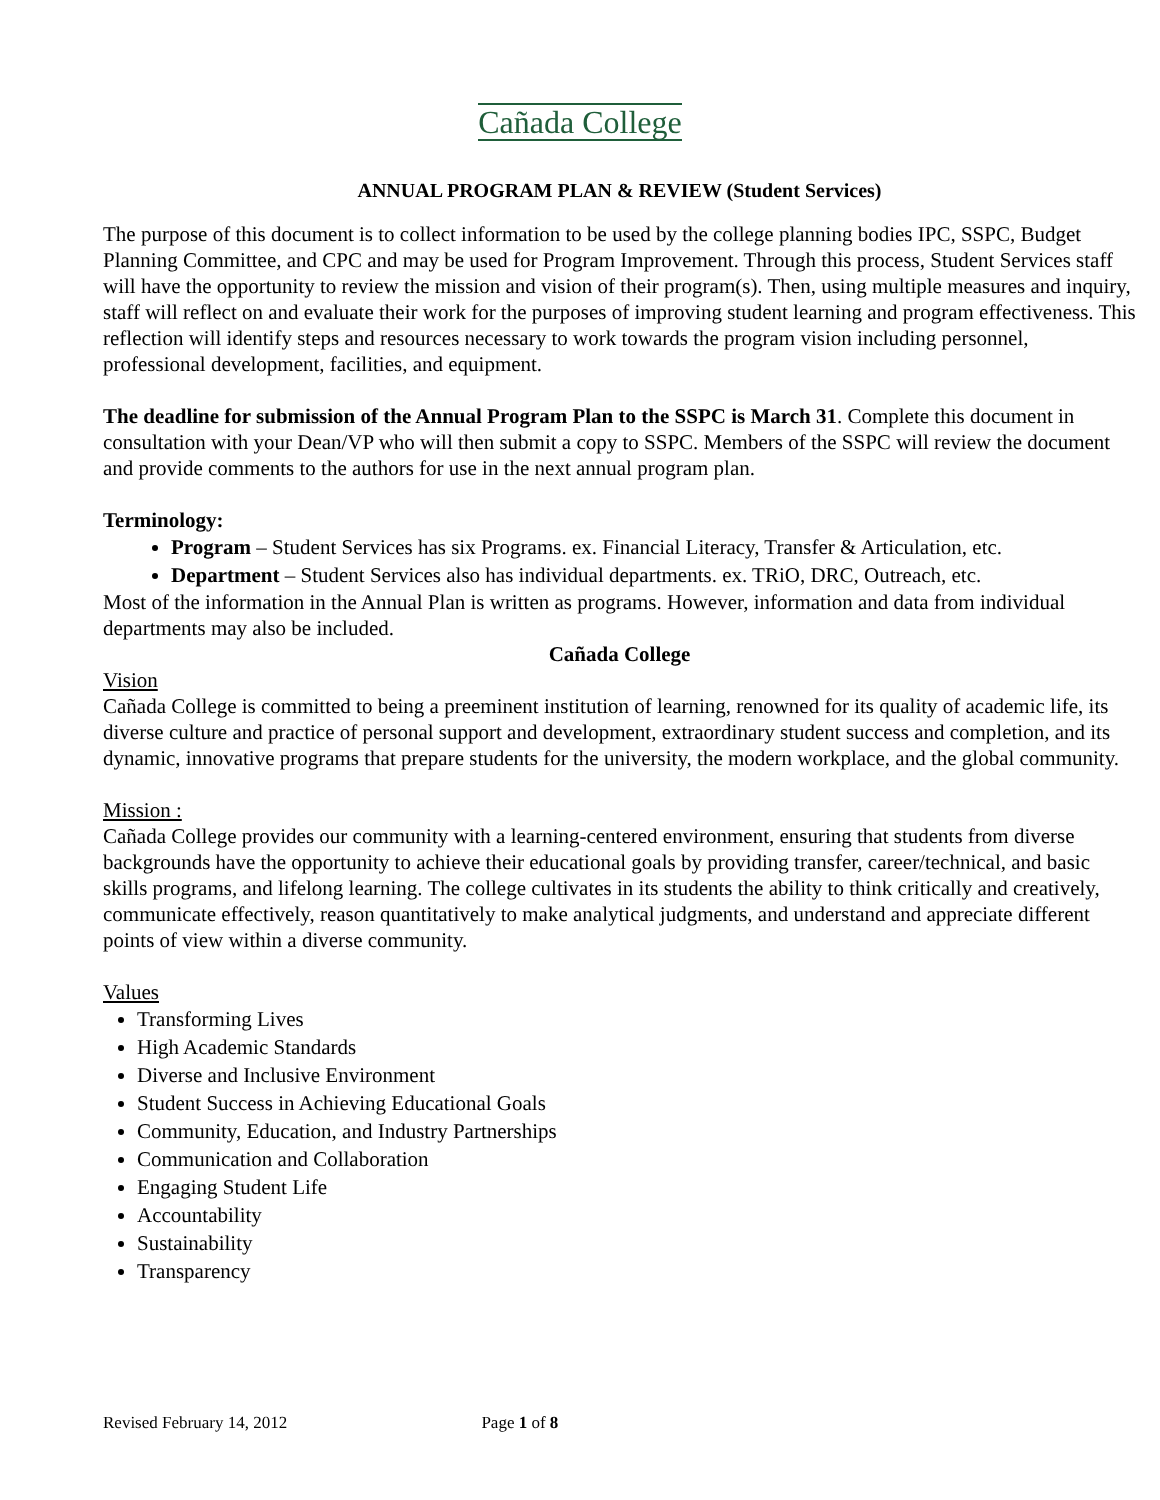Cañada College
ANNUAL PROGRAM PLAN & REVIEW (Student Services)
The purpose of this document is to collect information to be used by the college planning bodies IPC, SSPC, Budget Planning Committee, and CPC and may be used for Program Improvement. Through this process, Student Services staff will have the opportunity to review the mission and vision of their program(s). Then, using multiple measures and inquiry, staff will reflect on and evaluate their work for the purposes of improving student learning and program effectiveness. This reflection will identify steps and resources necessary to work towards the program vision including personnel, professional development, facilities, and equipment.
The deadline for submission of the Annual Program Plan to the SSPC is March 31. Complete this document in consultation with your Dean/VP who will then submit a copy to SSPC. Members of the SSPC will review the document and provide comments to the authors for use in the next annual program plan.
Terminology:
Program – Student Services has six Programs. ex. Financial Literacy, Transfer & Articulation, etc.
Department – Student Services also has individual departments. ex. TRiO, DRC, Outreach, etc.
Most of the information in the Annual Plan is written as programs. However, information and data from individual departments may also be included.
Cañada College
Vision
Cañada College is committed to being a preeminent institution of learning, renowned for its quality of academic life, its diverse culture and practice of personal support and development, extraordinary student success and completion, and its dynamic, innovative programs that prepare students for the university, the modern workplace, and the global community.
Mission :
Cañada College provides our community with a learning-centered environment, ensuring that students from diverse backgrounds have the opportunity to achieve their educational goals by providing transfer, career/technical, and basic skills programs, and lifelong learning. The college cultivates in its students the ability to think critically and creatively, communicate effectively, reason quantitatively to make analytical judgments, and understand and appreciate different points of view within a diverse community.
Values
Transforming Lives
High Academic Standards
Diverse and Inclusive Environment
Student Success in Achieving Educational Goals
Community, Education, and Industry Partnerships
Communication and Collaboration
Engaging Student Life
Accountability
Sustainability
Transparency
Revised February 14, 2012 Page 1 of 8